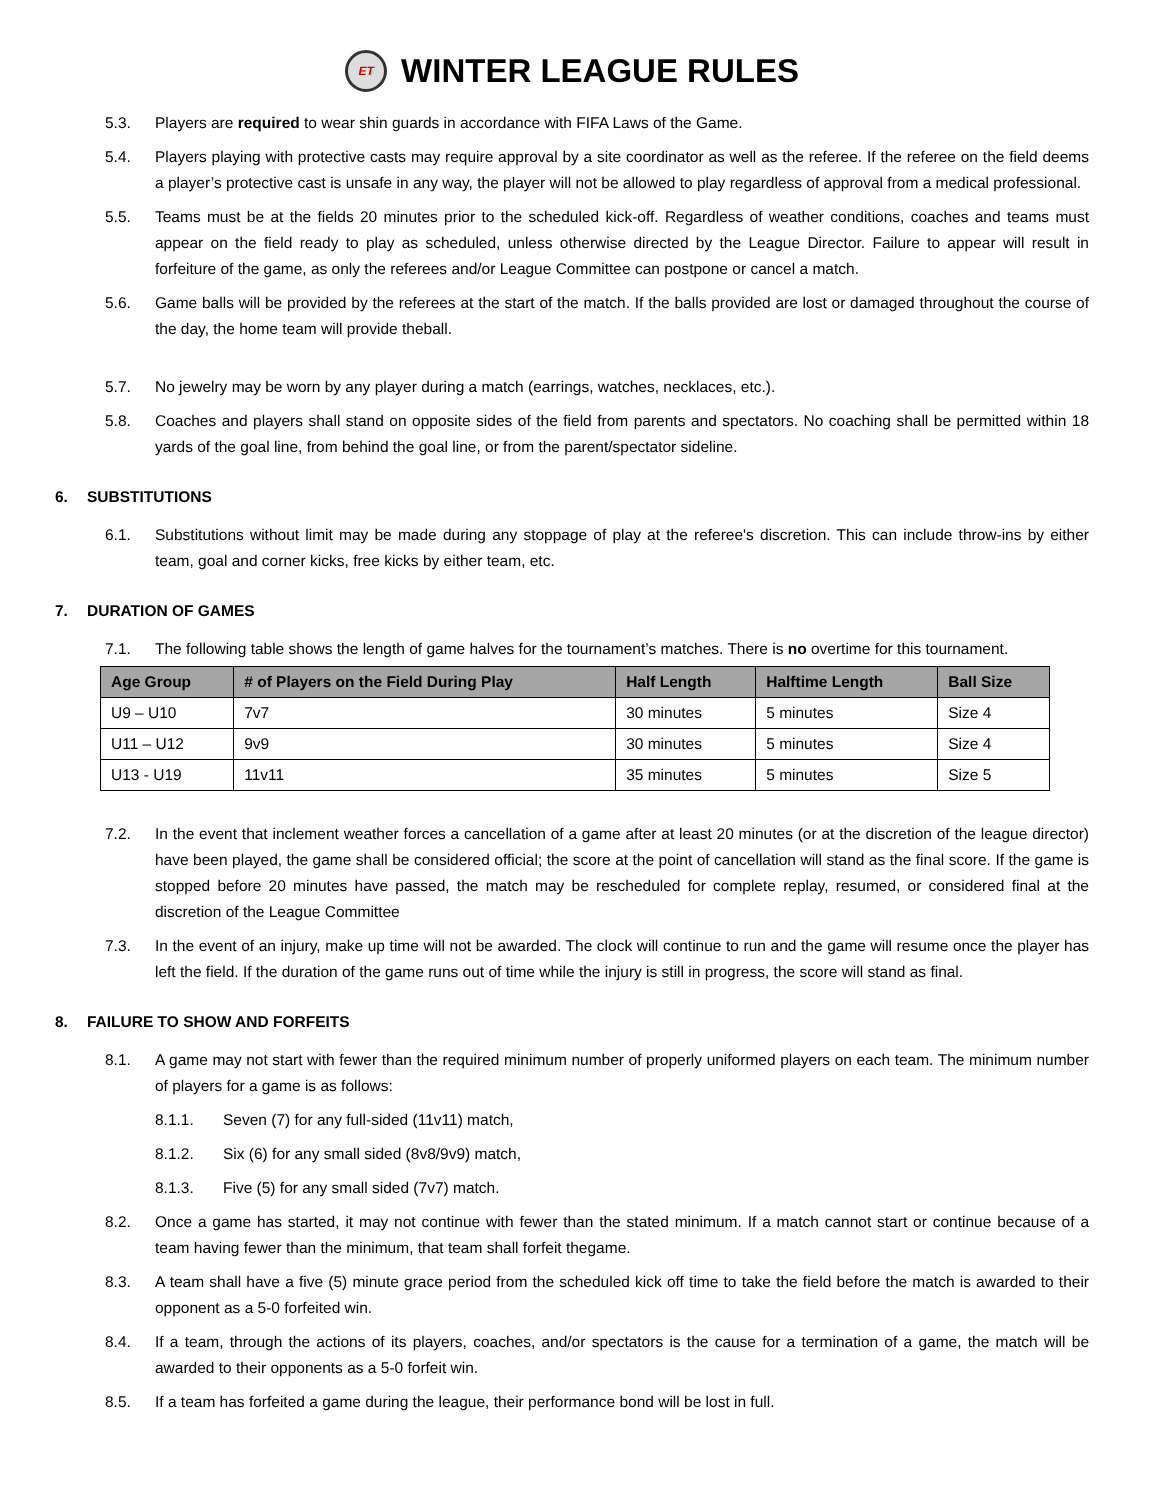ET WINTER LEAGUE RULES
5.3. Players are required to wear shin guards in accordance with FIFA Laws of the Game.
5.4. Players playing with protective casts may require approval by a site coordinator as well as the referee. If the referee on the field deems a player’s protective cast is unsafe in any way, the player will not be allowed to play regardless of approval from a medical professional.
5.5. Teams must be at the fields 20 minutes prior to the scheduled kick-off. Regardless of weather conditions, coaches and teams must appear on the field ready to play as scheduled, unless otherwise directed by the League Director. Failure to appear will result in forfeiture of the game, as only the referees and/or League Committee can postpone or cancel a match.
5.6. Game balls will be provided by the referees at the start of the match. If the balls provided are lost or damaged throughout the course of the day, the home team will provide theball.
5.7. No jewelry may be worn by any player during a match (earrings, watches, necklaces, etc.).
5.8. Coaches and players shall stand on opposite sides of the field from parents and spectators. No coaching shall be permitted within 18 yards of the goal line, from behind the goal line, or from the parent/spectator sideline.
6. SUBSTITUTIONS
6.1. Substitutions without limit may be made during any stoppage of play at the referee's discretion. This can include throw-ins by either team, goal and corner kicks, free kicks by either team, etc.
7. DURATION OF GAMES
7.1. The following table shows the length of game halves for the tournament’s matches. There is no overtime for this tournament.
| Age Group | # of Players on the Field During Play | Half Length | Halftime Length | Ball Size |
| --- | --- | --- | --- | --- |
| U9 – U10 | 7v7 | 30 minutes | 5 minutes | Size 4 |
| U11 – U12 | 9v9 | 30 minutes | 5 minutes | Size 4 |
| U13 - U19 | 11v11 | 35 minutes | 5 minutes | Size 5 |
7.2. In the event that inclement weather forces a cancellation of a game after at least 20 minutes (or at the discretion of the league director) have been played, the game shall be considered official; the score at the point of cancellation will stand as the final score. If the game is stopped before 20 minutes have passed, the match may be rescheduled for complete replay, resumed, or considered final at the discretion of the League Committee
7.3. In the event of an injury, make up time will not be awarded. The clock will continue to run and the game will resume once the player has left the field. If the duration of the game runs out of time while the injury is still in progress, the score will stand as final.
8. FAILURE TO SHOW AND FORFEITS
8.1. A game may not start with fewer than the required minimum number of properly uniformed players on each team. The minimum number of players for a game is as follows:
8.1.1. Seven (7) for any full-sided (11v11) match,
8.1.2. Six (6) for any small sided (8v8/9v9) match,
8.1.3. Five (5) for any small sided (7v7) match.
8.2. Once a game has started, it may not continue with fewer than the stated minimum. If a match cannot start or continue because of a team having fewer than the minimum, that team shall forfeit thegame.
8.3. A team shall have a five (5) minute grace period from the scheduled kick off time to take the field before the match is awarded to their opponent as a 5-0 forfeited win.
8.4. If a team, through the actions of its players, coaches, and/or spectators is the cause for a termination of a game, the match will be awarded to their opponents as a 5-0 forfeit win.
8.5. If a team has forfeited a game during the league, their performance bond will be lost in full.